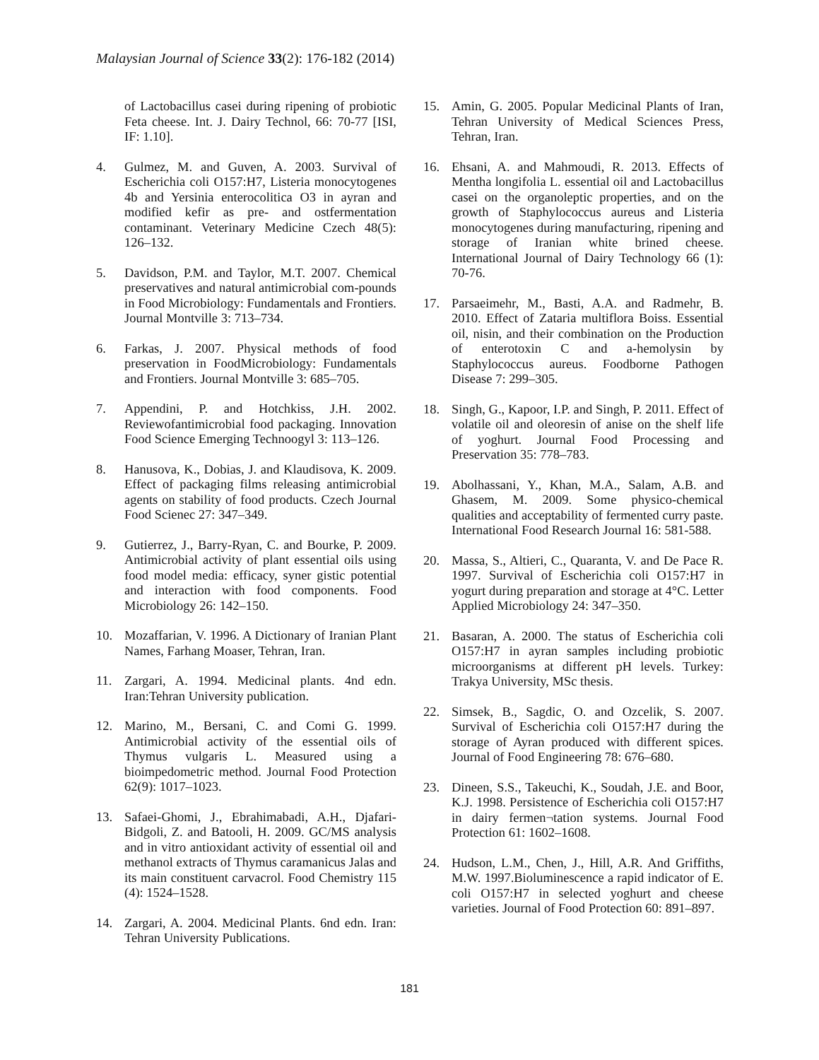Malaysian Journal of Science 33(2): 176-182 (2014)
of Lactobacillus casei during ripening of probiotic Feta cheese. Int. J. Dairy Technol, 66: 70-77 [ISI, IF: 1.10].
4. Gulmez, M. and Guven, A. 2003. Survival of Escherichia coli O157:H7, Listeria monocytogenes 4b and Yersinia enterocolitica O3 in ayran and modified kefir as pre- and ostfermentation contaminant. Veterinary Medicine Czech 48(5): 126–132.
5. Davidson, P.M. and Taylor, M.T. 2007. Chemical preservatives and natural antimicrobial com-pounds in Food Microbiology: Fundamentals and Frontiers. Journal Montville 3: 713–734.
6. Farkas, J. 2007. Physical methods of food preservation in FoodMicrobiology: Fundamentals and Frontiers. Journal Montville 3: 685–705.
7. Appendini, P. and Hotchkiss, J.H. 2002. Reviewofantimicrobial food packaging. Innovation Food Science Emerging Technoogyl 3: 113–126.
8. Hanusova, K., Dobias, J. and Klaudisova, K. 2009. Effect of packaging films releasing antimicrobial agents on stability of food products. Czech Journal Food Scienec 27: 347–349.
9. Gutierrez, J., Barry-Ryan, C. and Bourke, P. 2009. Antimicrobial activity of plant essential oils using food model media: efficacy, syner gistic potential and interaction with food components. Food Microbiology 26: 142–150.
10. Mozaffarian, V. 1996. A Dictionary of Iranian Plant Names, Farhang Moaser, Tehran, Iran.
11. Zargari, A. 1994. Medicinal plants. 4nd edn. Iran:Tehran University publication.
12. Marino, M., Bersani, C. and Comi G. 1999. Antimicrobial activity of the essential oils of Thymus vulgaris L. Measured using a bioimpedometric method. Journal Food Protection 62(9): 1017–1023.
13. Safaei-Ghomi, J., Ebrahimabadi, A.H., Djafari-Bidgoli, Z. and Batooli, H. 2009. GC/MS analysis and in vitro antioxidant activity of essential oil and methanol extracts of Thymus caramanicus Jalas and its main constituent carvacrol. Food Chemistry 115 (4): 1524–1528.
14. Zargari, A. 2004. Medicinal Plants. 6nd edn. Iran: Tehran University Publications.
15. Amin, G. 2005. Popular Medicinal Plants of Iran, Tehran University of Medical Sciences Press, Tehran, Iran.
16. Ehsani, A. and Mahmoudi, R. 2013. Effects of Mentha longifolia L. essential oil and Lactobacillus casei on the organoleptic properties, and on the growth of Staphylococcus aureus and Listeria monocytogenes during manufacturing, ripening and storage of Iranian white brined cheese. International Journal of Dairy Technology 66 (1): 70-76.
17. Parsaeimehr, M., Basti, A.A. and Radmehr, B. 2010. Effect of Zataria multiflora Boiss. Essential oil, nisin, and their combination on the Production of enterotoxin C and a-hemolysin by Staphylococcus aureus. Foodborne Pathogen Disease 7: 299–305.
18. Singh, G., Kapoor, I.P. and Singh, P. 2011. Effect of volatile oil and oleoresin of anise on the shelf life of yoghurt. Journal Food Processing and Preservation 35: 778–783.
19. Abolhassani, Y., Khan, M.A., Salam, A.B. and Ghasem, M. 2009. Some physico-chemical qualities and acceptability of fermented curry paste. International Food Research Journal 16: 581-588.
20. Massa, S., Altieri, C., Quaranta, V. and De Pace R. 1997. Survival of Escherichia coli O157:H7 in yogurt during preparation and storage at 4°C. Letter Applied Microbiology 24: 347–350.
21. Basaran, A. 2000. The status of Escherichia coli O157:H7 in ayran samples including probiotic microorganisms at different pH levels. Turkey: Trakya University, MSc thesis.
22. Simsek, B., Sagdic, O. and Ozcelik, S. 2007. Survival of Escherichia coli O157:H7 during the storage of Ayran produced with different spices. Journal of Food Engineering 78: 676–680.
23. Dineen, S.S., Takeuchi, K., Soudah, J.E. and Boor, K.J. 1998. Persistence of Escherichia coli O157:H7 in dairy fermen¬tation systems. Journal Food Protection 61: 1602–1608.
24. Hudson, L.M., Chen, J., Hill, A.R. And Griffiths, M.W. 1997.Bioluminescence a rapid indicator of E. coli O157:H7 in selected yoghurt and cheese varieties. Journal of Food Protection 60: 891–897.
181